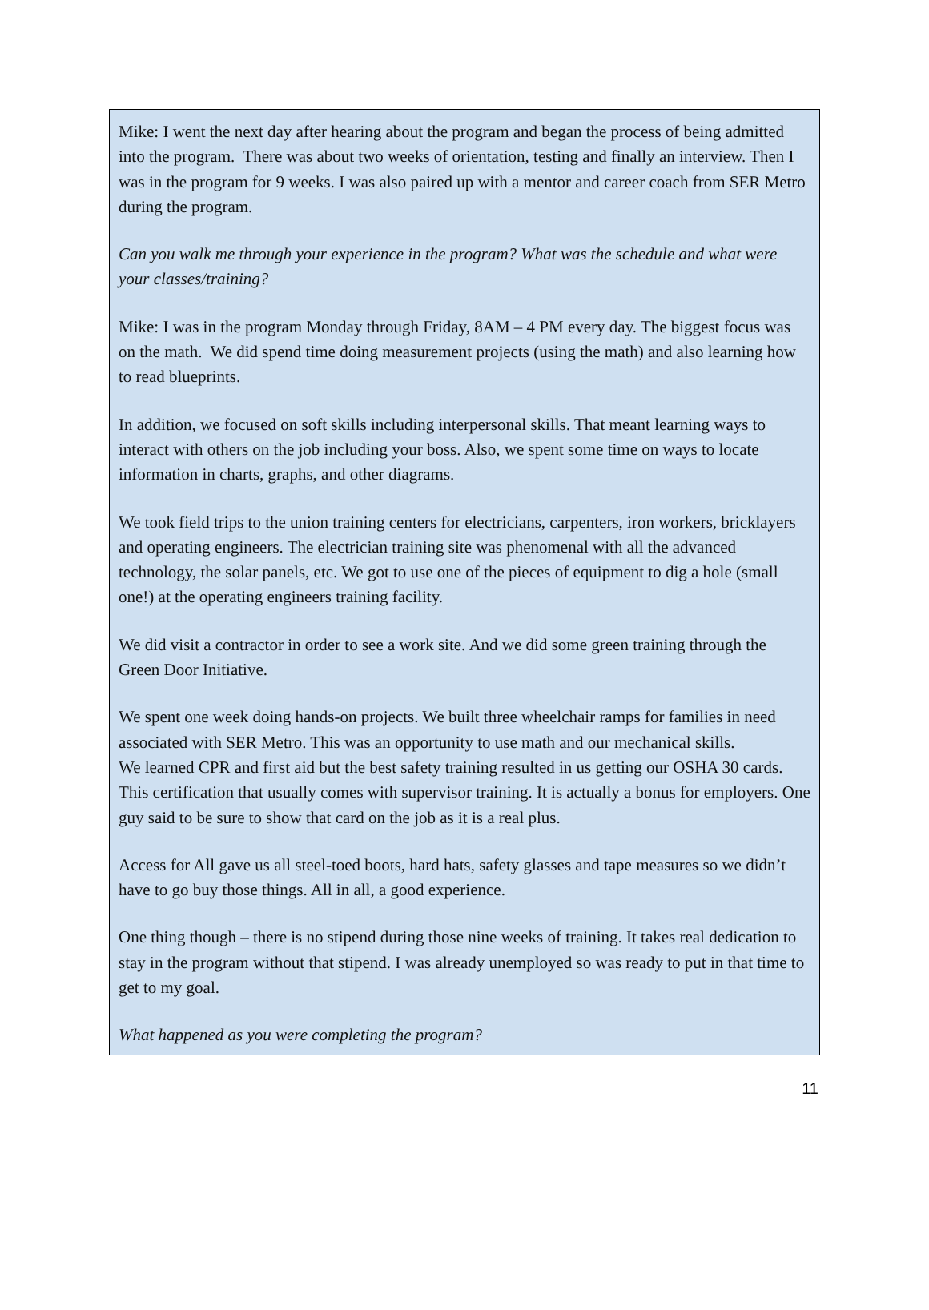Mike: I went the next day after hearing about the program and began the process of being admitted into the program. There was about two weeks of orientation, testing and finally an interview. Then I was in the program for 9 weeks. I was also paired up with a mentor and career coach from SER Metro during the program.
Can you walk me through your experience in the program? What was the schedule and what were your classes/training?
Mike: I was in the program Monday through Friday, 8AM – 4 PM every day. The biggest focus was on the math. We did spend time doing measurement projects (using the math) and also learning how to read blueprints.
In addition, we focused on soft skills including interpersonal skills. That meant learning ways to interact with others on the job including your boss. Also, we spent some time on ways to locate information in charts, graphs, and other diagrams.
We took field trips to the union training centers for electricians, carpenters, iron workers, bricklayers and operating engineers. The electrician training site was phenomenal with all the advanced technology, the solar panels, etc. We got to use one of the pieces of equipment to dig a hole (small one!) at the operating engineers training facility.
We did visit a contractor in order to see a work site. And we did some green training through the Green Door Initiative.
We spent one week doing hands-on projects. We built three wheelchair ramps for families in need associated with SER Metro. This was an opportunity to use math and our mechanical skills.
We learned CPR and first aid but the best safety training resulted in us getting our OSHA 30 cards. This certification that usually comes with supervisor training. It is actually a bonus for employers. One guy said to be sure to show that card on the job as it is a real plus.
Access for All gave us all steel-toed boots, hard hats, safety glasses and tape measures so we didn’t have to go buy those things. All in all, a good experience.
One thing though – there is no stipend during those nine weeks of training. It takes real dedication to stay in the program without that stipend. I was already unemployed so was ready to put in that time to get to my goal.
What happened as you were completing the program?
11